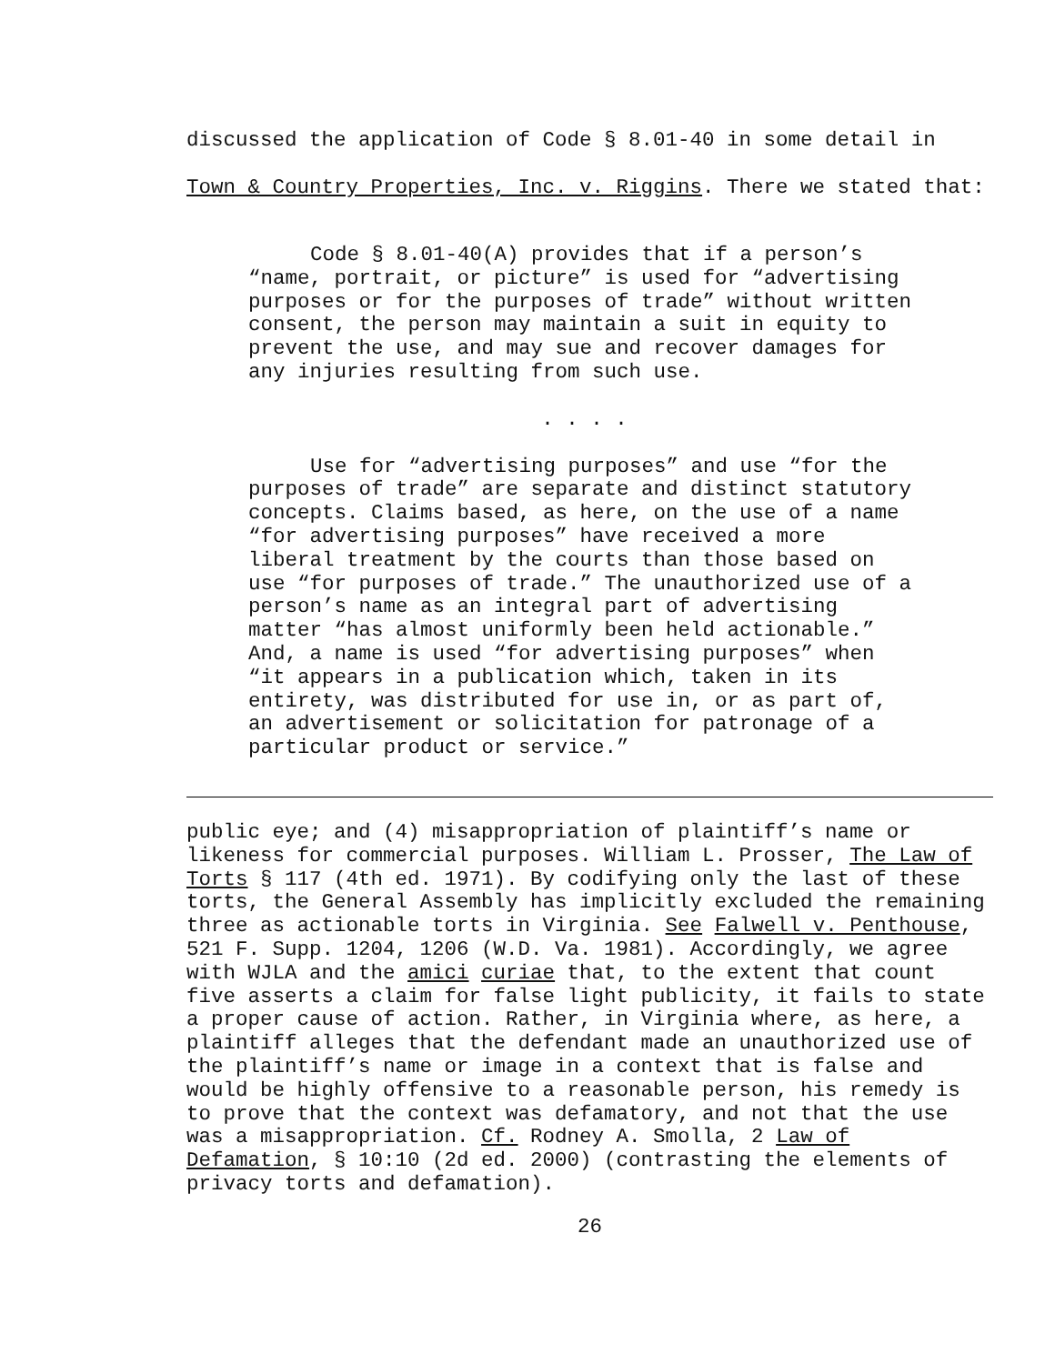discussed the application of Code § 8.01-40 in some detail in Town & Country Properties, Inc. v. Riggins. There we stated that:
Code § 8.01-40(A) provides that if a person’s “name, portrait, or picture” is used for “advertising purposes or for the purposes of trade” without written consent, the person may maintain a suit in equity to prevent the use, and may sue and recover damages for any injuries resulting from such use.
. . . .
Use for “advertising purposes” and use “for the purposes of trade” are separate and distinct statutory concepts. Claims based, as here, on the use of a name “for advertising purposes” have received a more liberal treatment by the courts than those based on use “for purposes of trade.” The unauthorized use of a person’s name as an integral part of advertising matter “has almost uniformly been held actionable.” And, a name is used “for advertising purposes” when “it appears in a publication which, taken in its entirety, was distributed for use in, or as part of, an advertisement or solicitation for patronage of a particular product or service.”
public eye; and (4) misappropriation of plaintiff’s name or likeness for commercial purposes. William L. Prosser, The Law of Torts § 117 (4th ed. 1971). By codifying only the last of these torts, the General Assembly has implicitly excluded the remaining three as actionable torts in Virginia. See Falwell v. Penthouse, 521 F. Supp. 1204, 1206 (W.D. Va. 1981). Accordingly, we agree with WJLA and the amici curiae that, to the extent that count five asserts a claim for false light publicity, it fails to state a proper cause of action. Rather, in Virginia where, as here, a plaintiff alleges that the defendant made an unauthorized use of the plaintiff’s name or image in a context that is false and would be highly offensive to a reasonable person, his remedy is to prove that the context was defamatory, and not that the use was a misappropriation. Cf. Rodney A. Smolla, 2 Law of Defamation, § 10:10 (2d ed. 2000) (contrasting the elements of privacy torts and defamation).
26